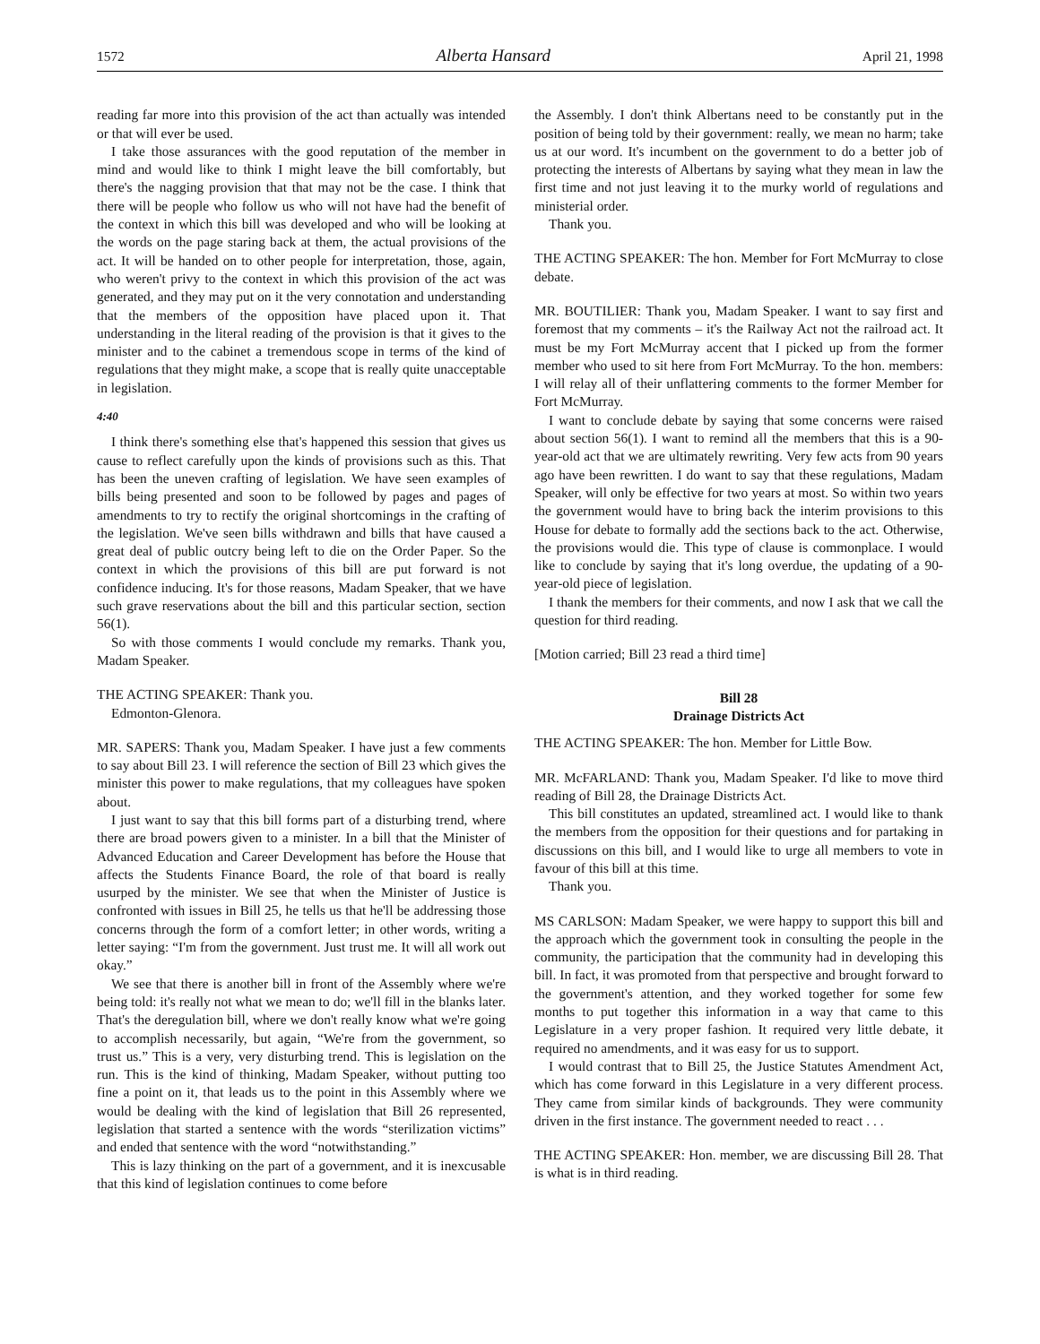1572 Alberta Hansard April 21, 1998
reading far more into this provision of the act than actually was intended or that will ever be used.
I take those assurances with the good reputation of the member in mind and would like to think I might leave the bill comfortably, but there's the nagging provision that that may not be the case. I think that there will be people who follow us who will not have had the benefit of the context in which this bill was developed and who will be looking at the words on the page staring back at them, the actual provisions of the act. It will be handed on to other people for interpretation, those, again, who weren't privy to the context in which this provision of the act was generated, and they may put on it the very connotation and understanding that the members of the opposition have placed upon it. That understanding in the literal reading of the provision is that it gives to the minister and to the cabinet a tremendous scope in terms of the kind of regulations that they might make, a scope that is really quite unacceptable in legislation.
4:40
I think there's something else that's happened this session that gives us cause to reflect carefully upon the kinds of provisions such as this. That has been the uneven crafting of legislation. We have seen examples of bills being presented and soon to be followed by pages and pages of amendments to try to rectify the original shortcomings in the crafting of the legislation. We've seen bills withdrawn and bills that have caused a great deal of public outcry being left to die on the Order Paper. So the context in which the provisions of this bill are put forward is not confidence inducing. It's for those reasons, Madam Speaker, that we have such grave reservations about the bill and this particular section, section 56(1).
So with those comments I would conclude my remarks. Thank you, Madam Speaker.
THE ACTING SPEAKER: Thank you.
Edmonton-Glenora.
MR. SAPERS: Thank you, Madam Speaker. I have just a few comments to say about Bill 23. I will reference the section of Bill 23 which gives the minister this power to make regulations, that my colleagues have spoken about.
I just want to say that this bill forms part of a disturbing trend, where there are broad powers given to a minister. In a bill that the Minister of Advanced Education and Career Development has before the House that affects the Students Finance Board, the role of that board is really usurped by the minister. We see that when the Minister of Justice is confronted with issues in Bill 25, he tells us that he'll be addressing those concerns through the form of a comfort letter; in other words, writing a letter saying: “I'm from the government. Just trust me. It will all work out okay.”
We see that there is another bill in front of the Assembly where we're being told: it's really not what we mean to do; we'll fill in the blanks later. That's the deregulation bill, where we don't really know what we're going to accomplish necessarily, but again, “We're from the government, so trust us.” This is a very, very disturbing trend. This is legislation on the run. This is the kind of thinking, Madam Speaker, without putting too fine a point on it, that leads us to the point in this Assembly where we would be dealing with the kind of legislation that Bill 26 represented, legislation that started a sentence with the words “sterilization victims” and ended that sentence with the word “notwithstanding.”
This is lazy thinking on the part of a government, and it is inexcusable that this kind of legislation continues to come before
the Assembly. I don't think Albertans need to be constantly put in the position of being told by their government: really, we mean no harm; take us at our word. It's incumbent on the government to do a better job of protecting the interests of Albertans by saying what they mean in law the first time and not just leaving it to the murky world of regulations and ministerial order.
Thank you.
THE ACTING SPEAKER: The hon. Member for Fort McMurray to close debate.
MR. BOUTILIER: Thank you, Madam Speaker. I want to say first and foremost that my comments – it's the Railway Act not the railroad act. It must be my Fort McMurray accent that I picked up from the former member who used to sit here from Fort McMurray. To the hon. members: I will relay all of their unflattering comments to the former Member for Fort McMurray.
I want to conclude debate by saying that some concerns were raised about section 56(1). I want to remind all the members that this is a 90-year-old act that we are ultimately rewriting. Very few acts from 90 years ago have been rewritten. I do want to say that these regulations, Madam Speaker, will only be effective for two years at most. So within two years the government would have to bring back the interim provisions to this House for debate to formally add the sections back to the act. Otherwise, the provisions would die. This type of clause is commonplace. I would like to conclude by saying that it's long overdue, the updating of a 90-year-old piece of legislation.
I thank the members for their comments, and now I ask that we call the question for third reading.
[Motion carried; Bill 23 read a third time]
Bill 28
Drainage Districts Act
THE ACTING SPEAKER: The hon. Member for Little Bow.
MR. McFARLAND: Thank you, Madam Speaker. I'd like to move third reading of Bill 28, the Drainage Districts Act.
This bill constitutes an updated, streamlined act. I would like to thank the members from the opposition for their questions and for partaking in discussions on this bill, and I would like to urge all members to vote in favour of this bill at this time.
Thank you.
MS CARLSON: Madam Speaker, we were happy to support this bill and the approach which the government took in consulting the people in the community, the participation that the community had in developing this bill. In fact, it was promoted from that perspective and brought forward to the government's attention, and they worked together for some few months to put together this information in a way that came to this Legislature in a very proper fashion. It required very little debate, it required no amendments, and it was easy for us to support.
I would contrast that to Bill 25, the Justice Statutes Amendment Act, which has come forward in this Legislature in a very different process. They came from similar kinds of backgrounds. They were community driven in the first instance. The government needed to react . . .
THE ACTING SPEAKER: Hon. member, we are discussing Bill 28. That is what is in third reading.